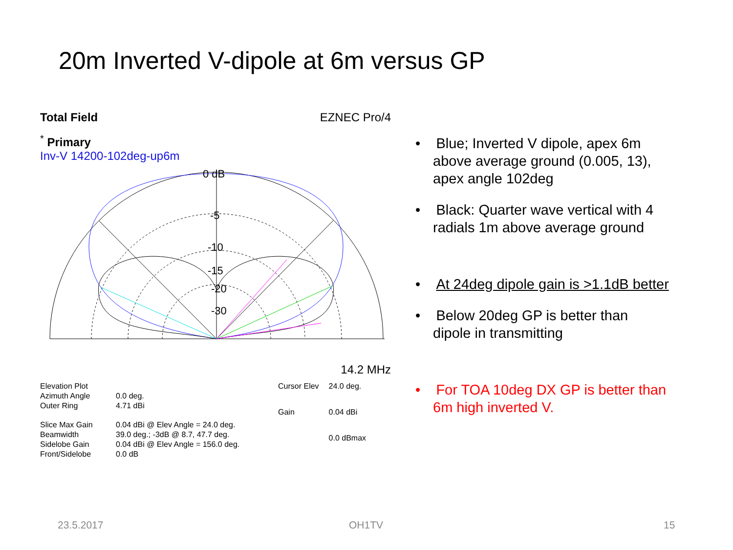20m Inverted V-dipole at 6m versus GP
Total Field EZNEC Pro/4
<sup>*</sup> Primary
Inv-V 14200-102deg-up6m
0 dB
-5
-10
-15
-20
-30
14.2 MHz
| Elevation Plot | |
| Azimuth Angle | 0.0 deg. |
| Outer Ring | 4.71 dBi |
| Slice Max Gain | 0.04 dBi @ Elev Angle = 24.0 deg. |
| Beamwidth | 39.0 deg.; -3dB @ 8.7, 47.7 deg. |
| Sidelobe Gain | 0.04 dBi @ Elev Angle = 156.0 deg. |
| Front/Sidelobe | 0.0 dB |
| Cursor Elev | 24.0 deg. |
| Gain | 0.04 dBi |
| | 0.0 dBmax |
• Blue; Inverted V dipole, apex 6m above average ground (0.005, 13), apex angle 102deg
• Black: Quarter wave vertical with 4 radials 1m above average ground
• At 24deg dipole gain is >1.1dB better
• Below 20deg GP is better than dipole in transmitting
• For TOA 10deg DX GP is better than 6m high inverted V.
23.5.2017 OH1TV 15